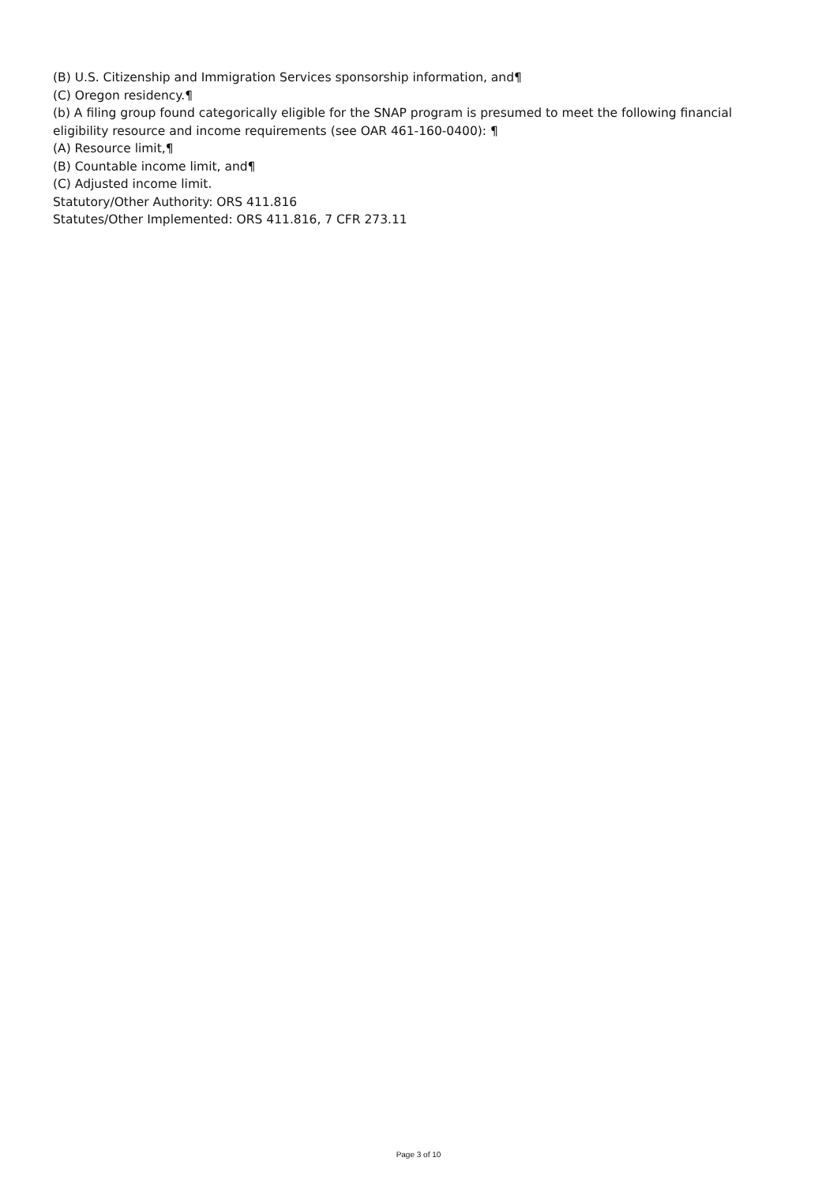(B) U.S. Citizenship and Immigration Services sponsorship information, and¶
(C) Oregon residency.¶
(b) A filing group found categorically eligible for the SNAP program is presumed to meet the following financial eligibility resource and income requirements (see OAR 461-160-0400): ¶
(A) Resource limit,¶
(B) Countable income limit, and¶
(C) Adjusted income limit.
Statutory/Other Authority: ORS 411.816
Statutes/Other Implemented: ORS 411.816, 7 CFR 273.11
Page 3 of 10